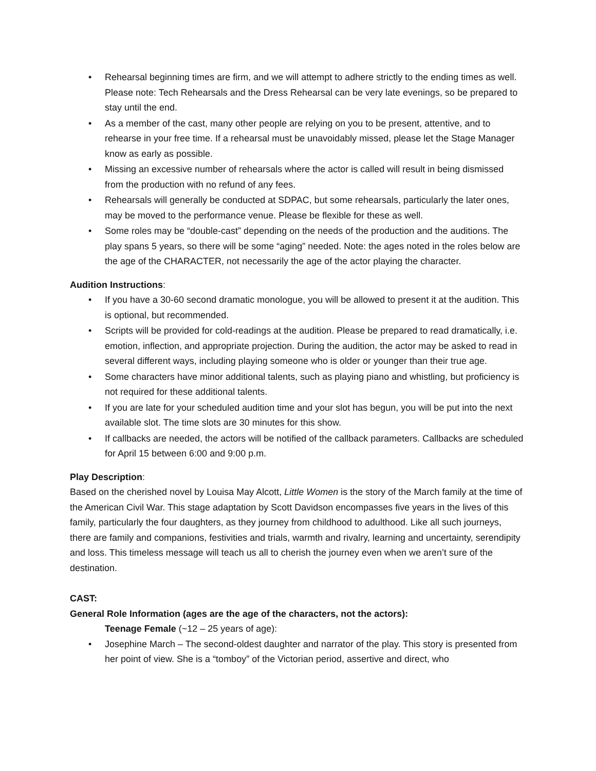• Rehearsal beginning times are firm, and we will attempt to adhere strictly to the ending times as well. Please note: Tech Rehearsals and the Dress Rehearsal can be very late evenings, so be prepared to stay until the end.
• As a member of the cast, many other people are relying on you to be present, attentive, and to rehearse in your free time. If a rehearsal must be unavoidably missed, please let the Stage Manager know as early as possible.
• Missing an excessive number of rehearsals where the actor is called will result in being dismissed from the production with no refund of any fees.
• Rehearsals will generally be conducted at SDPAC, but some rehearsals, particularly the later ones, may be moved to the performance venue. Please be flexible for these as well.
• Some roles may be “double-cast” depending on the needs of the production and the auditions. The play spans 5 years, so there will be some “aging” needed. Note: the ages noted in the roles below are the age of the CHARACTER, not necessarily the age of the actor playing the character.
Audition Instructions:
• If you have a 30-60 second dramatic monologue, you will be allowed to present it at the audition. This is optional, but recommended.
• Scripts will be provided for cold-readings at the audition. Please be prepared to read dramatically, i.e. emotion, inflection, and appropriate projection. During the audition, the actor may be asked to read in several different ways, including playing someone who is older or younger than their true age.
• Some characters have minor additional talents, such as playing piano and whistling, but proficiency is not required for these additional talents.
• If you are late for your scheduled audition time and your slot has begun, you will be put into the next available slot. The time slots are 30 minutes for this show.
• If callbacks are needed, the actors will be notified of the callback parameters. Callbacks are scheduled for April 15 between 6:00 and 9:00 p.m.
Play Description:
Based on the cherished novel by Louisa May Alcott, Little Women is the story of the March family at the time of the American Civil War. This stage adaptation by Scott Davidson encompasses five years in the lives of this family, particularly the four daughters, as they journey from childhood to adulthood. Like all such journeys, there are family and companions, festivities and trials, warmth and rivalry, learning and uncertainty, serendipity and loss. This timeless message will teach us all to cherish the journey even when we aren’t sure of the destination.
CAST:
General Role Information (ages are the age of the characters, not the actors):
Teenage Female (~12 – 25 years of age):
• Josephine March – The second-oldest daughter and narrator of the play. This story is presented from her point of view. She is a “tomboy” of the Victorian period, assertive and direct, who